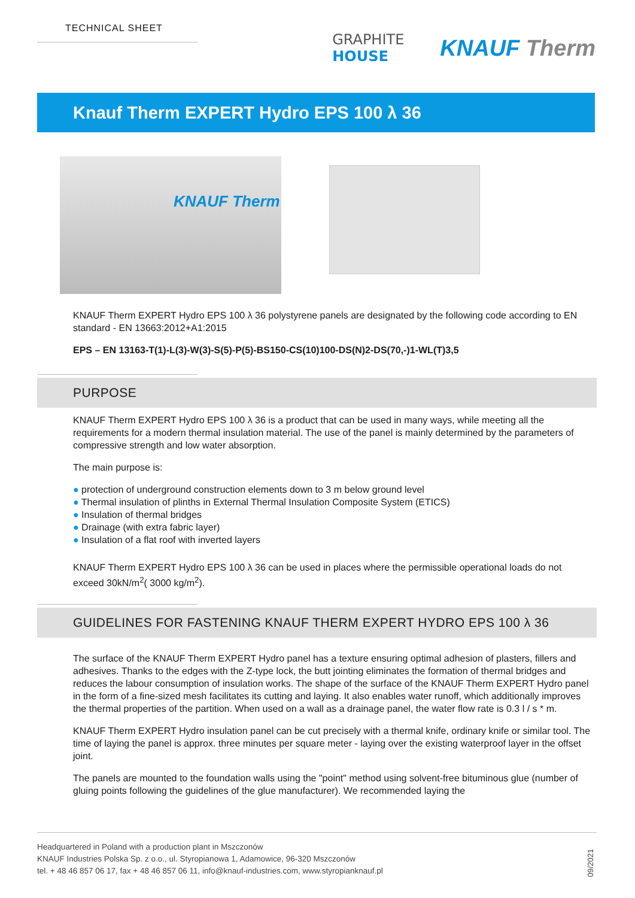TECHNICAL SHEET
GRAPHITE
HOUSE
KNAUF Therm
Knauf Therm EXPERT Hydro EPS 100 λ 36
KNAUF Therm
KNAUF Therm EXPERT Hydro EPS 100 λ 36 polystyrene panels are designated by the following code according to EN standard - EN 13663:2012+A1:2015
EPS – EN 13163-T(1)-L(3)-W(3)-S(5)-P(5)-BS150-CS(10)100-DS(N)2-DS(70,-)1-WL(T)3,5
PURPOSE
KNAUF Therm EXPERT Hydro EPS 100 λ 36 is a product that can be used in many ways, while meeting all the requirements for a modern thermal insulation material. The use of the panel is mainly determined by the parameters of compressive strength and low water absorption.
The main purpose is:
● protection of underground construction elements down to 3 m below ground level
● Thermal insulation of plinths in External Thermal Insulation Composite System (ETICS)
● Insulation of thermal bridges
● Drainage (with extra fabric layer)
● Insulation of a flat roof with inverted layers
KNAUF Therm EXPERT Hydro EPS 100 λ 36 can be used in places where the permissible operational loads do not exceed 30kN/m<sup>2</sup>( 3000 kg/m<sup>2</sup>).
GUIDELINES FOR FASTENING KNAUF THERM EXPERT HYDRO EPS 100 λ 36
The surface of the KNAUF Therm EXPERT Hydro panel has a texture ensuring optimal adhesion of plasters, fillers and adhesives. Thanks to the edges with the Z-type lock, the butt jointing eliminates the formation of thermal bridges and reduces the labour consumption of insulation works. The shape of the surface of the KNAUF Therm EXPERT Hydro panel in the form of a fine-sized mesh facilitates its cutting and laying. It also enables water runoff, which additionally improves the thermal properties of the partition. When used on a wall as a drainage panel, the water flow rate is 0.3 l / s * m.
KNAUF Therm EXPERT Hydro insulation panel can be cut precisely with a thermal knife, ordinary knife or similar tool. The time of laying the panel is approx. three minutes per square meter - laying over the existing waterproof layer in the offset joint.
The panels are mounted to the foundation walls using the "point" method using solvent-free bituminous glue (number of gluing points following the guidelines of the glue manufacturer). We recommended laying the
Headquartered in Poland with a production plant in Mszczonów
KNAUF Industries Polska Sp. z o.o., ul. Styropianowa 1, Adamowice, 96-320 Mszczonów
tel. + 48 46 857 06 17, fax + 48 46 857 06 11, info@knauf-industries.com, www.styropianknauf.pl
09/2021